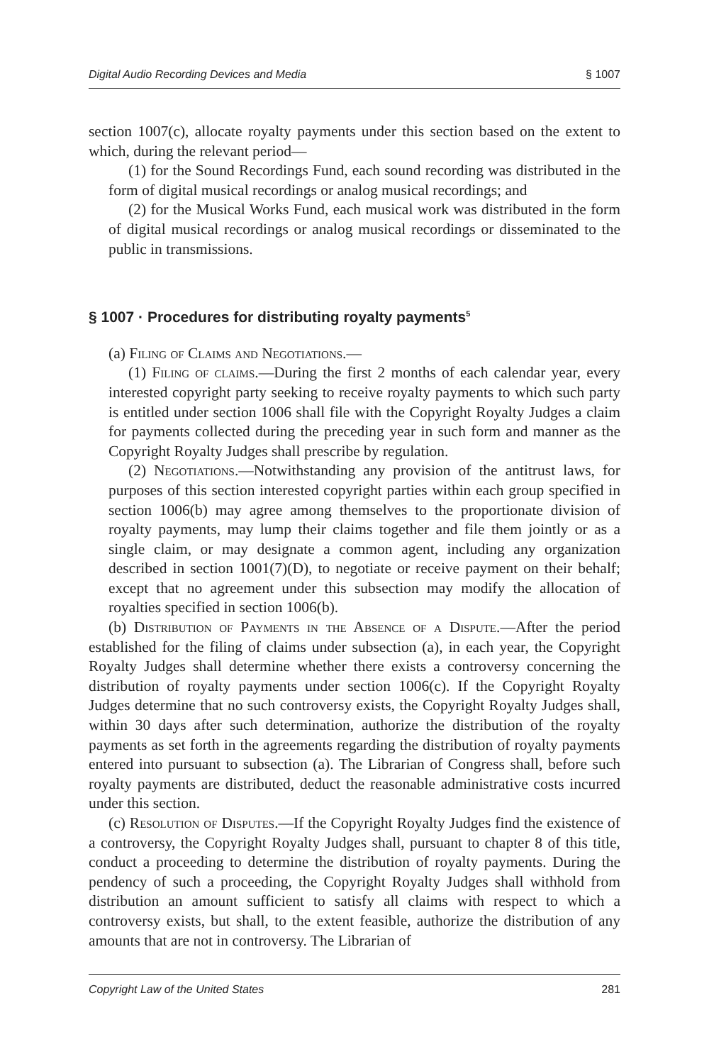Digital Audio Recording Devices and Media § 1007
section 1007(c), allocate royalty payments under this section based on the extent to which, during the relevant period—
(1) for the Sound Recordings Fund, each sound recording was distributed in the form of digital musical recordings or analog musical recordings; and
(2) for the Musical Works Fund, each musical work was distributed in the form of digital musical recordings or analog musical recordings or disseminated to the public in transmissions.
§ 1007 · Procedures for distributing royalty payments<sup>5</sup>
(a) Filing of Claims and Negotiations.—
(1) Filing of claims.—During the first 2 months of each calendar year, every interested copyright party seeking to receive royalty payments to which such party is entitled under section 1006 shall file with the Copyright Royalty Judges a claim for payments collected during the preceding year in such form and manner as the Copyright Royalty Judges shall prescribe by regulation.
(2) Negotiations.—Notwithstanding any provision of the antitrust laws, for purposes of this section interested copyright parties within each group specified in section 1006(b) may agree among themselves to the proportionate division of royalty payments, may lump their claims together and file them jointly or as a single claim, or may designate a common agent, including any organization described in section 1001(7)(D), to negotiate or receive payment on their behalf; except that no agreement under this subsection may modify the allocation of royalties specified in section 1006(b).
(b) Distribution of Payments in the Absence of a Dispute.—After the period established for the filing of claims under subsection (a), in each year, the Copyright Royalty Judges shall determine whether there exists a controversy concerning the distribution of royalty payments under section 1006(c). If the Copyright Royalty Judges determine that no such controversy exists, the Copyright Royalty Judges shall, within 30 days after such determination, authorize the distribution of the royalty payments as set forth in the agreements regarding the distribution of royalty payments entered into pursuant to subsection (a). The Librarian of Congress shall, before such royalty payments are distributed, deduct the reasonable administrative costs incurred under this section.
(c) Resolution of Disputes.—If the Copyright Royalty Judges find the existence of a controversy, the Copyright Royalty Judges shall, pursuant to chapter 8 of this title, conduct a proceeding to determine the distribution of royalty payments. During the pendency of such a proceeding, the Copyright Royalty Judges shall withhold from distribution an amount sufficient to satisfy all claims with respect to which a controversy exists, but shall, to the extent feasible, authorize the distribution of any amounts that are not in controversy. The Librarian of
Copyright Law of the United States 281